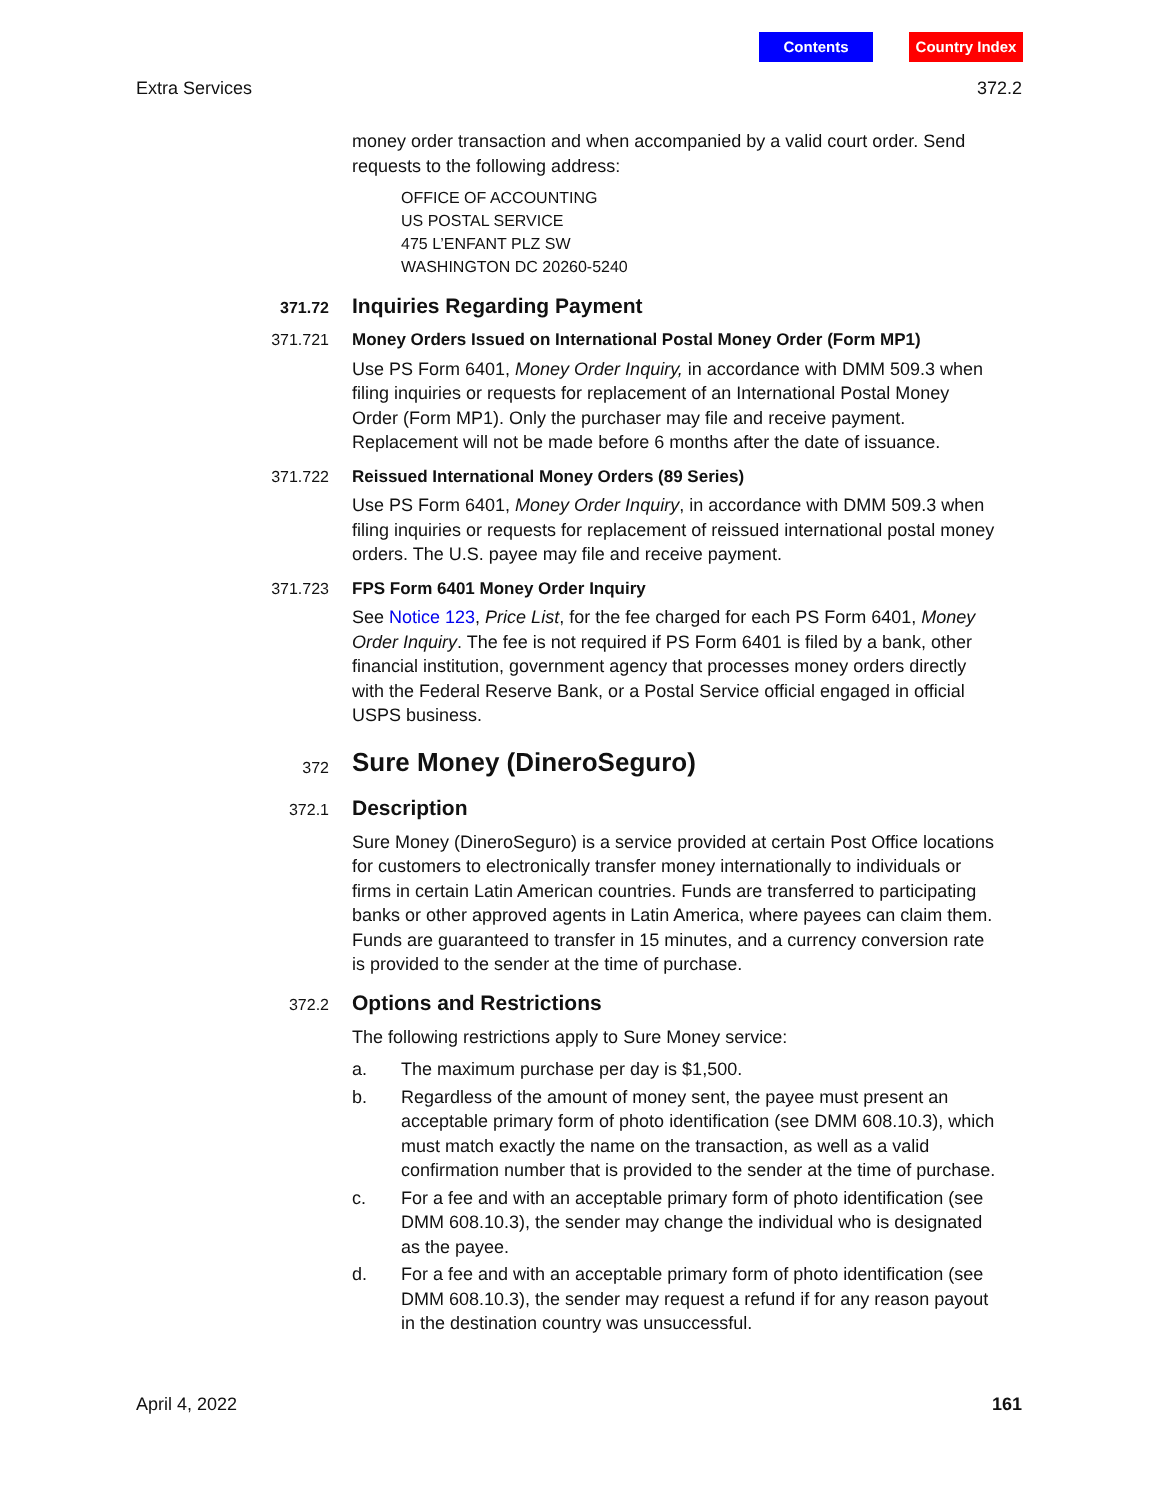Contents Country Index
Extra Services 372.2
money order transaction and when accompanied by a valid court order. Send requests to the following address:
OFFICE OF ACCOUNTING
US POSTAL SERVICE
475 L’ENFANT PLZ SW
WASHINGTON DC 20260-5240
371.72
Inquiries Regarding Payment
371.721 Money Orders Issued on International Postal Money Order (Form MP1)
Use PS Form 6401, Money Order Inquiry, in accordance with DMM 509.3 when filing inquiries or requests for replacement of an International Postal Money Order (Form MP1). Only the purchaser may file and receive payment. Replacement will not be made before 6 months after the date of issuance.
371.722 Reissued International Money Orders (89 Series)
Use PS Form 6401, Money Order Inquiry, in accordance with DMM 509.3 when filing inquiries or requests for replacement of reissued international postal money orders. The U.S. payee may file and receive payment.
371.723 FPS Form 6401 Money Order Inquiry
See Notice 123, Price List, for the fee charged for each PS Form 6401, Money Order Inquiry. The fee is not required if PS Form 6401 is filed by a bank, other financial institution, government agency that processes money orders directly with the Federal Reserve Bank, or a Postal Service official engaged in official USPS business.
372
Sure Money (DineroSeguro)
372.1
Description
Sure Money (DineroSeguro) is a service provided at certain Post Office locations for customers to electronically transfer money internationally to individuals or firms in certain Latin American countries. Funds are transferred to participating banks or other approved agents in Latin America, where payees can claim them. Funds are guaranteed to transfer in 15 minutes, and a currency conversion rate is provided to the sender at the time of purchase.
372.2
Options and Restrictions
The following restrictions apply to Sure Money service:
a. The maximum purchase per day is $1,500.
b. Regardless of the amount of money sent, the payee must present an acceptable primary form of photo identification (see DMM 608.10.3), which must match exactly the name on the transaction, as well as a valid confirmation number that is provided to the sender at the time of purchase.
c. For a fee and with an acceptable primary form of photo identification (see DMM 608.10.3), the sender may change the individual who is designated as the payee.
d. For a fee and with an acceptable primary form of photo identification (see DMM 608.10.3), the sender may request a refund if for any reason payout in the destination country was unsuccessful.
April 4, 2022 161